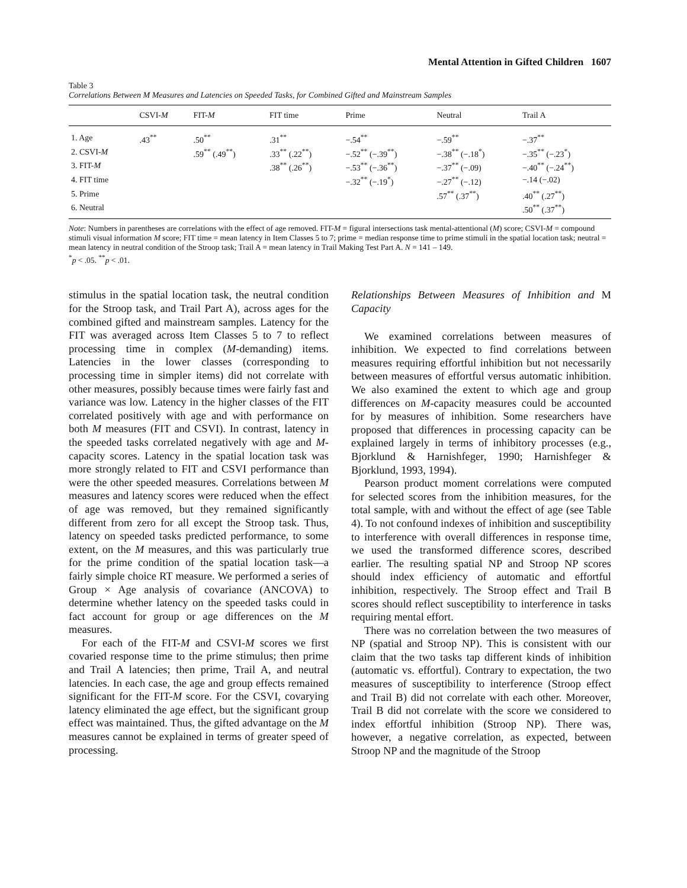Mental Attention in Gifted Children 1607
Table 3
Correlations Between M Measures and Latencies on Speeded Tasks, for Combined Gifted and Mainstream Samples
| | CSVI- M | FIT- M | FIT time | Prime | Neutral | Trail A |
| --- | --- | --- | --- | --- | --- | --- |
| 1. Age | .43<sup>**</sup> | .50<sup>**</sup> | .31<sup>**</sup> | −.54<sup>**</sup> | −.59<sup>**</sup> | −.37<sup>**</sup> |
| 2. CSVI- M | | .59<sup>**</sup> (.49<sup>**</sup>) | .33<sup>**</sup> (.22<sup>**</sup>) | −.52<sup>**</sup> (−.39<sup>**</sup>) | −.38<sup>**</sup> (−.18<sup>*</sup>) | −.35<sup>**</sup> (−.23<sup>*</sup>) |
| 3. FIT- M | | | .38<sup>**</sup> (.26<sup>**</sup>) | −.53<sup>**</sup> (−.36<sup>**</sup>) | −.37<sup>**</sup> (−.09) | −.40<sup>**</sup> (−.24<sup>**</sup>) |
| 4. FIT time | | | | −.32<sup>**</sup> (−.19<sup>*</sup>) | −.27<sup>**</sup> (−.12) | −.14 (−.02) |
| 5. Prime | | | | | .57<sup>**</sup> (.37<sup>**</sup>) | .40<sup>**</sup> (.27<sup>**</sup>) |
| 6. Neutral | | | | | | .50<sup>**</sup> (.37<sup>**</sup>) |
Note: Numbers in parentheses are correlations with the effect of age removed. FIT-M = figural intersections task mental-attentional (M) score; CSVI-M = compound stimuli visual information M score; FIT time = mean latency in Item Classes 5 to 7; prime = median response time to prime stimuli in the spatial location task; neutral = mean latency in neutral condition of the Stroop task; Trail A = mean latency in Trail Making Test Part A. N = 141 – 149.
<sup>*</sup> p < .05. <sup>**</sup>p < .01.
stimulus in the spatial location task, the neutral condition for the Stroop task, and Trail Part A), across ages for the combined gifted and mainstream samples. Latency for the FIT was averaged across Item Classes 5 to 7 to reflect processing time in complex (M-demanding) items. Latencies in the lower classes (corresponding to processing time in simpler items) did not correlate with other measures, possibly because times were fairly fast and variance was low. Latency in the higher classes of the FIT correlated positively with age and with performance on both M measures (FIT and CSVI). In contrast, latency in the speeded tasks correlated negatively with age and M-capacity scores. Latency in the spatial location task was more strongly related to FIT and CSVI performance than were the other speeded measures. Correlations between M measures and latency scores were reduced when the effect of age was removed, but they remained significantly different from zero for all except the Stroop task. Thus, latency on speeded tasks predicted performance, to some extent, on the M measures, and this was particularly true for the prime condition of the spatial location task—a fairly simple choice RT measure. We performed a series of Group × Age analysis of covariance (ANCOVA) to determine whether latency on the speeded tasks could in fact account for group or age differences on the M measures.
For each of the FIT-M and CSVI-M scores we first covaried response time to the prime stimulus; then prime and Trail A latencies; then prime, Trail A, and neutral latencies. In each case, the age and group effects remained significant for the FIT-M score. For the CSVI, covarying latency eliminated the age effect, but the significant group effect was maintained. Thus, the gifted advantage on the M measures cannot be explained in terms of greater speed of processing.
Relationships Between Measures of Inhibition and M Capacity
We examined correlations between measures of inhibition. We expected to find correlations between measures requiring effortful inhibition but not necessarily between measures of effortful versus automatic inhibition. We also examined the extent to which age and group differences on M-capacity measures could be accounted for by measures of inhibition. Some researchers have proposed that differences in processing capacity can be explained largely in terms of inhibitory processes (e.g., Bjorklund & Harnishfeger, 1990; Harnishfeger & Bjorklund, 1993, 1994).
Pearson product moment correlations were computed for selected scores from the inhibition measures, for the total sample, with and without the effect of age (see Table 4). To not confound indexes of inhibition and susceptibility to interference with overall differences in response time, we used the transformed difference scores, described earlier. The resulting spatial NP and Stroop NP scores should index efficiency of automatic and effortful inhibition, respectively. The Stroop effect and Trail B scores should reflect susceptibility to interference in tasks requiring mental effort.
There was no correlation between the two measures of NP (spatial and Stroop NP). This is consistent with our claim that the two tasks tap different kinds of inhibition (automatic vs. effortful). Contrary to expectation, the two measures of susceptibility to interference (Stroop effect and Trail B) did not correlate with each other. Moreover, Trail B did not correlate with the score we considered to index effortful inhibition (Stroop NP). There was, however, a negative correlation, as expected, between Stroop NP and the magnitude of the Stroop